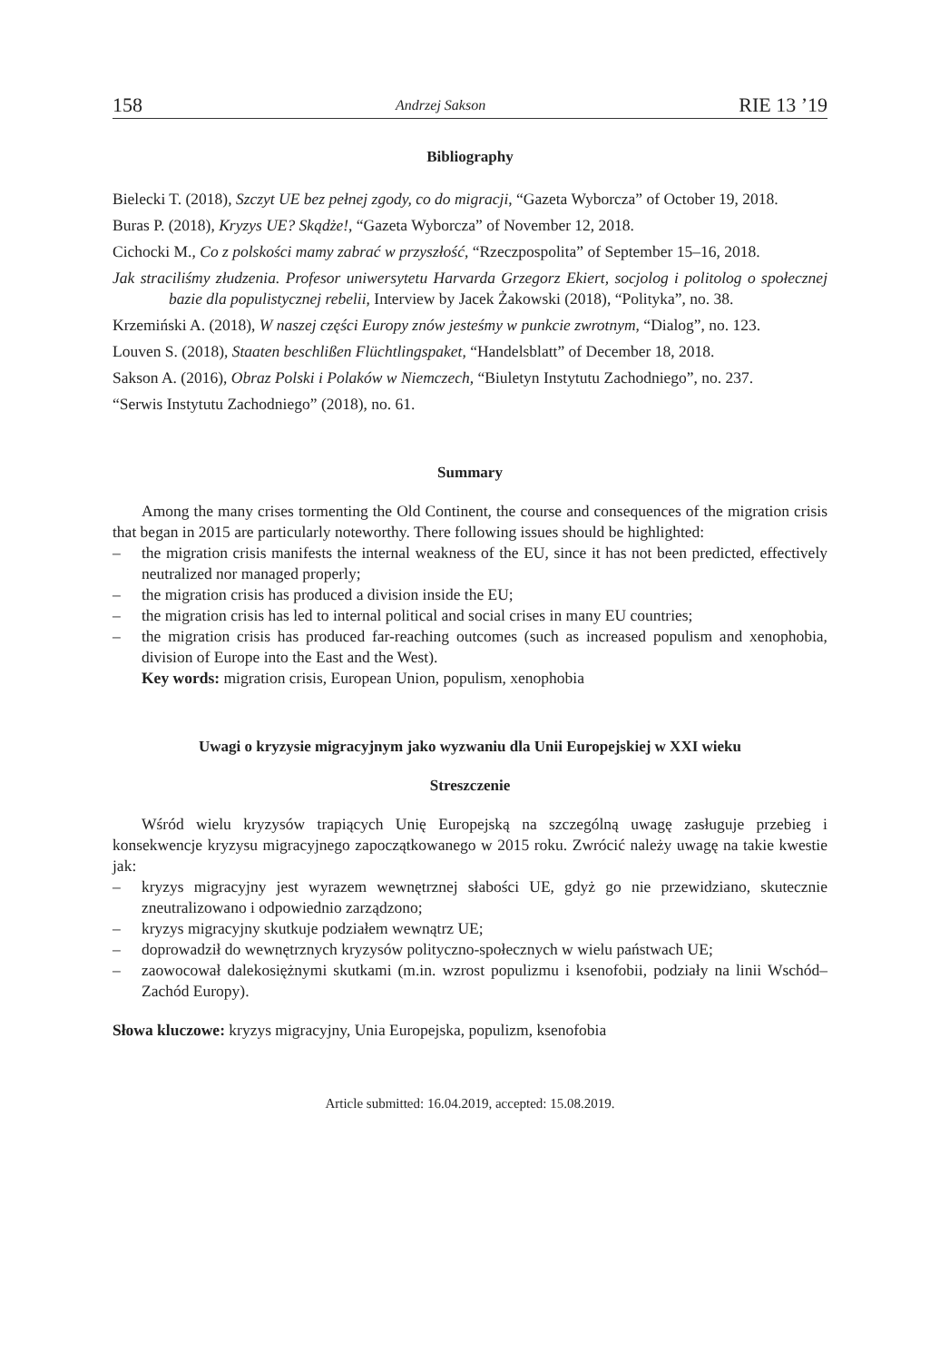158 Andrzej Sakson RIE 13 ’19
Bibliography
Bielecki T. (2018), Szczyt UE bez pełnej zgody, co do migracji, “Gazeta Wyborcza” of October 19, 2018.
Buras P. (2018), Kryzys UE? Skądże!, “Gazeta Wyborcza” of November 12, 2018.
Cichocki M., Co z polskości mamy zabrać w przyszłość, “Rzeczpospolita” of September 15–16, 2018.
Jak straciliśmy złudzenia. Profesor uniwersytetu Harvarda Grzegorz Ekiert, socjolog i politolog o społecznej bazie dla populistycznej rebelii, Interview by Jacek Żakowski (2018), “Polityka”, no. 38.
Krzemiński A. (2018), W naszej części Europy znów jesteśmy w punkcie zwrotnym, “Dialog”, no. 123.
Louven S. (2018), Staaten beschlißen Flüchtlingspaket, “Handelsblatt” of December 18, 2018.
Sakson A. (2016), Obraz Polski i Polaków w Niemczech, “Biuletyn Instytutu Zachodniego”, no. 237.
“Serwis Instytutu Zachodniego” (2018), no. 61.
Summary
Among the many crises tormenting the Old Continent, the course and consequences of the migration crisis that began in 2015 are particularly noteworthy. There following issues should be highlighted:
– the migration crisis manifests the internal weakness of the EU, since it has not been predicted, effectively neutralized nor managed properly;
– the migration crisis has produced a division inside the EU;
– the migration crisis has led to internal political and social crises in many EU countries;
– the migration crisis has produced far-reaching outcomes (such as increased populism and xenophobia, division of Europe into the East and the West).
Key words: migration crisis, European Union, populism, xenophobia
Uwagi o kryzysie migracyjnym jako wyzwaniu dla Unii Europejskiej w XXI wieku
Streszczenie
Wśród wielu kryzysów trapiących Unię Europejską na szczególną uwagę zasługuje przebieg i konsekwencje kryzysu migracyjnego zapoczątkowanego w 2015 roku. Zwrócić należy uwagę na takie kwestie jak:
– kryzys migracyjny jest wyrazem wewnętrznej słabości UE, gdyż go nie przewidziano, skutecznie zneutralizowano i odpowiednio zarządzono;
– kryzys migracyjny skutkuje podziałem wewnątrz UE;
– doprowadził do wewnętrznych kryzysów polityczno-społecznych w wielu państwach UE;
– zaowocował dalekosiężnymi skutkami (m.in. wzrost populizmu i ksenofobii, podziały na linii Wschód–Zachód Europy).
Słowa kluczowe: kryzys migracyjny, Unia Europejska, populizm, ksenofobia
Article submitted: 16.04.2019, accepted: 15.08.2019.